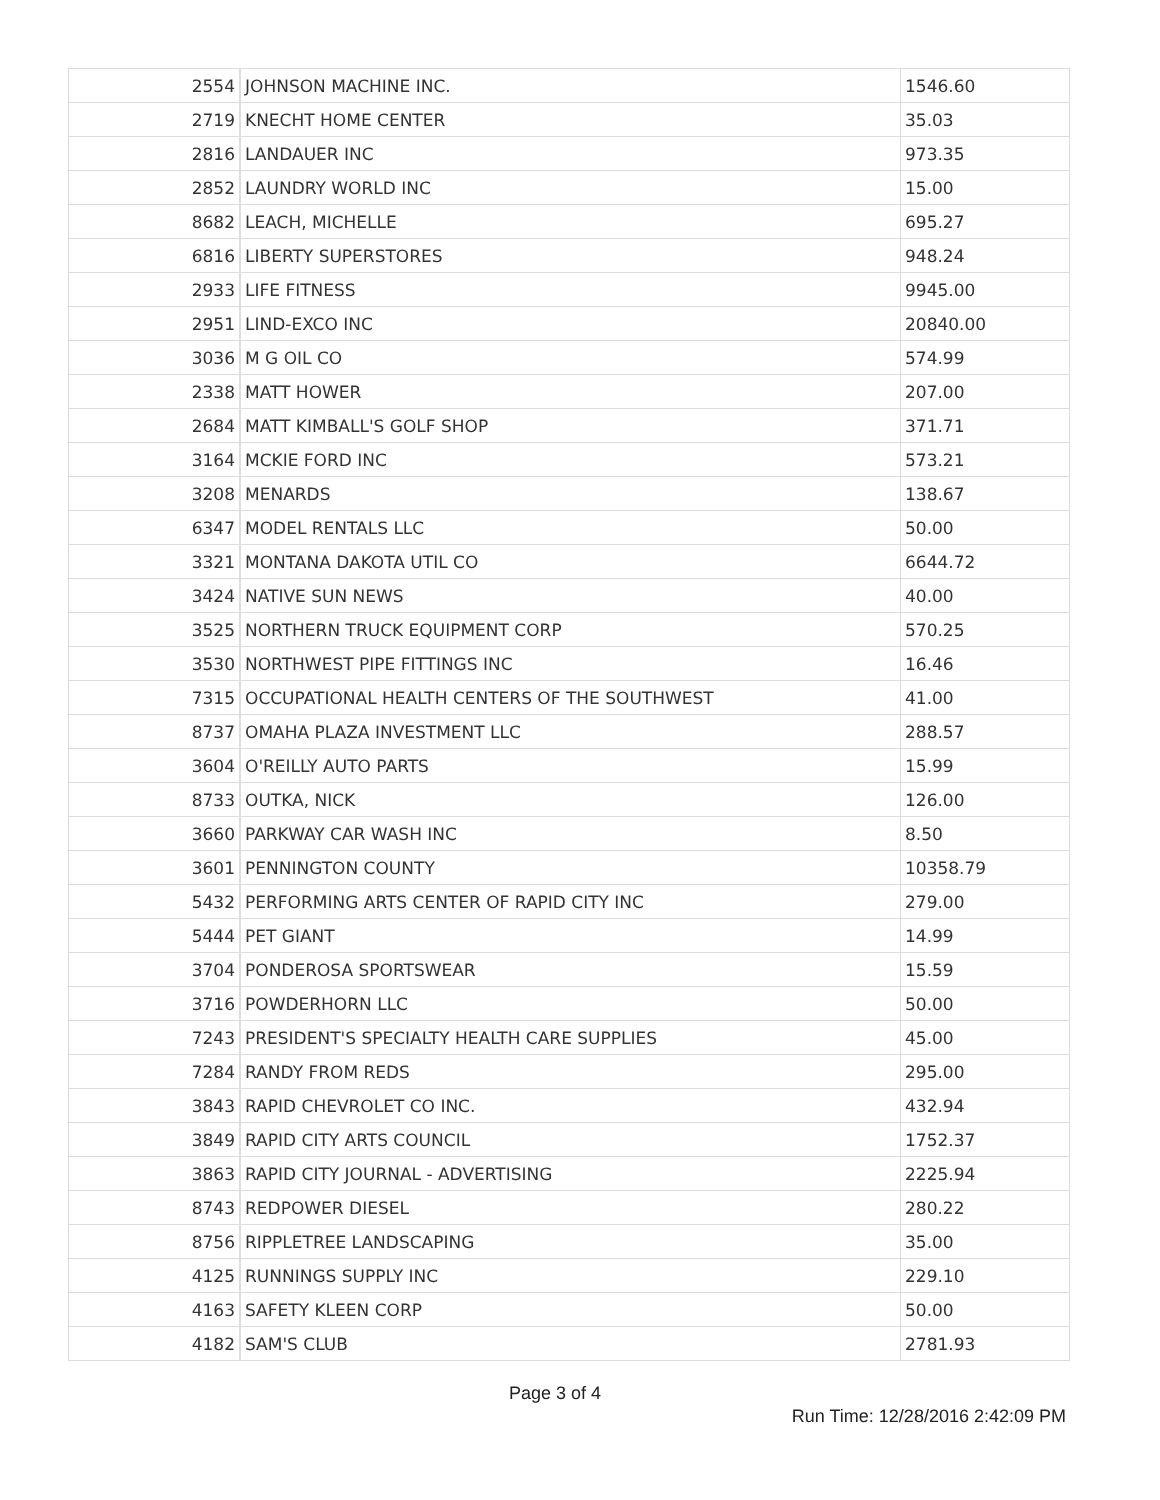| 2554 | JOHNSON MACHINE INC. | 1546.60 |
| 2719 | KNECHT HOME CENTER | 35.03 |
| 2816 | LANDAUER INC | 973.35 |
| 2852 | LAUNDRY WORLD INC | 15.00 |
| 8682 | LEACH, MICHELLE | 695.27 |
| 6816 | LIBERTY SUPERSTORES | 948.24 |
| 2933 | LIFE FITNESS | 9945.00 |
| 2951 | LIND-EXCO INC | 20840.00 |
| 3036 | M G OIL CO | 574.99 |
| 2338 | MATT HOWER | 207.00 |
| 2684 | MATT KIMBALL'S GOLF SHOP | 371.71 |
| 3164 | MCKIE FORD INC | 573.21 |
| 3208 | MENARDS | 138.67 |
| 6347 | MODEL RENTALS LLC | 50.00 |
| 3321 | MONTANA DAKOTA UTIL CO | 6644.72 |
| 3424 | NATIVE SUN NEWS | 40.00 |
| 3525 | NORTHERN TRUCK EQUIPMENT CORP | 570.25 |
| 3530 | NORTHWEST PIPE FITTINGS INC | 16.46 |
| 7315 | OCCUPATIONAL HEALTH CENTERS OF THE SOUTHWEST | 41.00 |
| 8737 | OMAHA PLAZA INVESTMENT LLC | 288.57 |
| 3604 | O'REILLY AUTO PARTS | 15.99 |
| 8733 | OUTKA, NICK | 126.00 |
| 3660 | PARKWAY CAR WASH INC | 8.50 |
| 3601 | PENNINGTON COUNTY | 10358.79 |
| 5432 | PERFORMING ARTS CENTER OF RAPID CITY INC | 279.00 |
| 5444 | PET GIANT | 14.99 |
| 3704 | PONDEROSA SPORTSWEAR | 15.59 |
| 3716 | POWDERHORN LLC | 50.00 |
| 7243 | PRESIDENT'S SPECIALTY HEALTH CARE SUPPLIES | 45.00 |
| 7284 | RANDY FROM REDS | 295.00 |
| 3843 | RAPID CHEVROLET CO INC. | 432.94 |
| 3849 | RAPID CITY ARTS COUNCIL | 1752.37 |
| 3863 | RAPID CITY JOURNAL - ADVERTISING | 2225.94 |
| 8743 | REDPOWER DIESEL | 280.22 |
| 8756 | RIPPLETREE LANDSCAPING | 35.00 |
| 4125 | RUNNINGS SUPPLY INC | 229.10 |
| 4163 | SAFETY KLEEN CORP | 50.00 |
| 4182 | SAM'S CLUB | 2781.93 |
Page 3 of 4
Run Time: 12/28/2016 2:42:09 PM